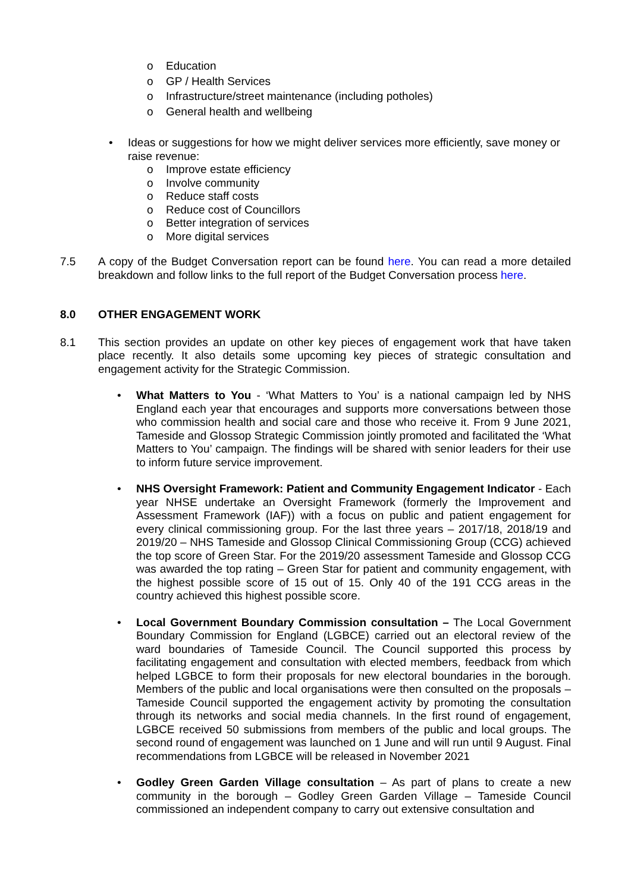o Education
o GP / Health Services
o Infrastructure/street maintenance (including potholes)
o General health and wellbeing
• Ideas or suggestions for how we might deliver services more efficiently, save money or raise revenue:
o Improve estate efficiency
o Involve community
o Reduce staff costs
o Reduce cost of Councillors
o Better integration of services
o More digital services
7.5 A copy of the Budget Conversation report can be found here. You can read a more detailed breakdown and follow links to the full report of the Budget Conversation process here.
8.0 OTHER ENGAGEMENT WORK
8.1 This section provides an update on other key pieces of engagement work that have taken place recently. It also details some upcoming key pieces of strategic consultation and engagement activity for the Strategic Commission.
• What Matters to You - ‘What Matters to You’ is a national campaign led by NHS England each year that encourages and supports more conversations between those who commission health and social care and those who receive it. From 9 June 2021, Tameside and Glossop Strategic Commission jointly promoted and facilitated the ‘What Matters to You’ campaign. The findings will be shared with senior leaders for their use to inform future service improvement.
• NHS Oversight Framework: Patient and Community Engagement Indicator - Each year NHSE undertake an Oversight Framework (formerly the Improvement and Assessment Framework (IAF)) with a focus on public and patient engagement for every clinical commissioning group. For the last three years – 2017/18, 2018/19 and 2019/20 – NHS Tameside and Glossop Clinical Commissioning Group (CCG) achieved the top score of Green Star. For the 2019/20 assessment Tameside and Glossop CCG was awarded the top rating – Green Star for patient and community engagement, with the highest possible score of 15 out of 15. Only 40 of the 191 CCG areas in the country achieved this highest possible score.
• Local Government Boundary Commission consultation – The Local Government Boundary Commission for England (LGBCE) carried out an electoral review of the ward boundaries of Tameside Council. The Council supported this process by facilitating engagement and consultation with elected members, feedback from which helped LGBCE to form their proposals for new electoral boundaries in the borough. Members of the public and local organisations were then consulted on the proposals – Tameside Council supported the engagement activity by promoting the consultation through its networks and social media channels. In the first round of engagement, LGBCE received 50 submissions from members of the public and local groups. The second round of engagement was launched on 1 June and will run until 9 August. Final recommendations from LGBCE will be released in November 2021
• Godley Green Garden Village consultation – As part of plans to create a new community in the borough – Godley Green Garden Village – Tameside Council commissioned an independent company to carry out extensive consultation and